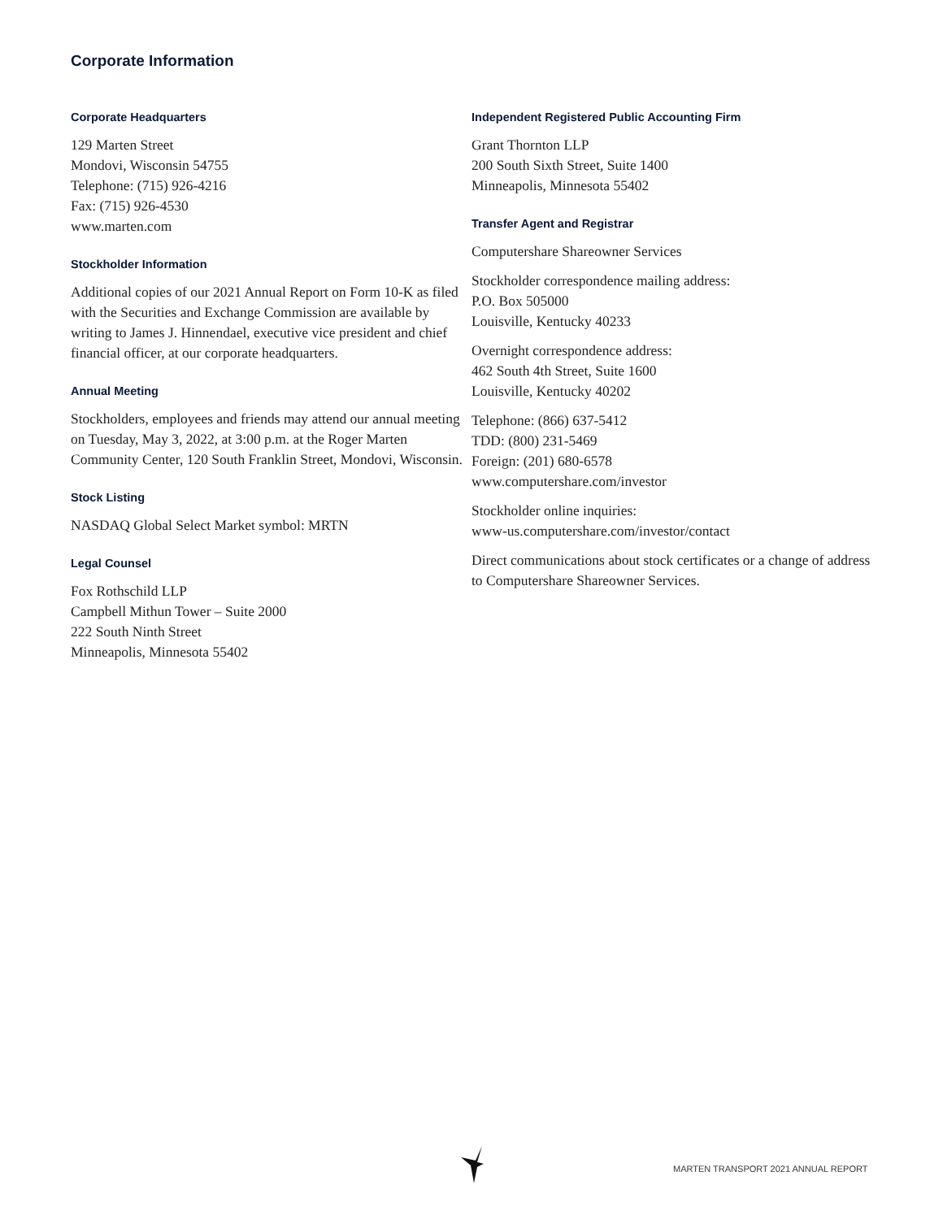Corporate Information
Corporate Headquarters
129 Marten Street
Mondovi, Wisconsin 54755
Telephone: (715) 926-4216
Fax: (715) 926-4530
www.marten.com
Stockholder Information
Additional copies of our 2021 Annual Report on Form 10-K as filed with the Securities and Exchange Commission are available by writing to James J. Hinnendael, executive vice president and chief financial officer, at our corporate headquarters.
Annual Meeting
Stockholders, employees and friends may attend our annual meeting on Tuesday, May 3, 2022, at 3:00 p.m. at the Roger Marten Community Center, 120 South Franklin Street, Mondovi, Wisconsin.
Stock Listing
NASDAQ Global Select Market symbol: MRTN
Legal Counsel
Fox Rothschild LLP
Campbell Mithun Tower – Suite 2000
222 South Ninth Street
Minneapolis, Minnesota 55402
Independent Registered Public Accounting Firm
Grant Thornton LLP
200 South Sixth Street, Suite 1400
Minneapolis, Minnesota 55402
Transfer Agent and Registrar
Computershare Shareowner Services
Stockholder correspondence mailing address:
P.O. Box 505000
Louisville, Kentucky 40233
Overnight correspondence address:
462 South 4th Street, Suite 1600
Louisville, Kentucky 40202
Telephone: (866) 637-5412
TDD: (800) 231-5469
Foreign: (201) 680-6578
www.computershare.com/investor
Stockholder online inquiries:
www-us.computershare.com/investor/contact
Direct communications about stock certificates or a change of address to Computershare Shareowner Services.
MARTEN TRANSPORT 2021 ANNUAL REPORT